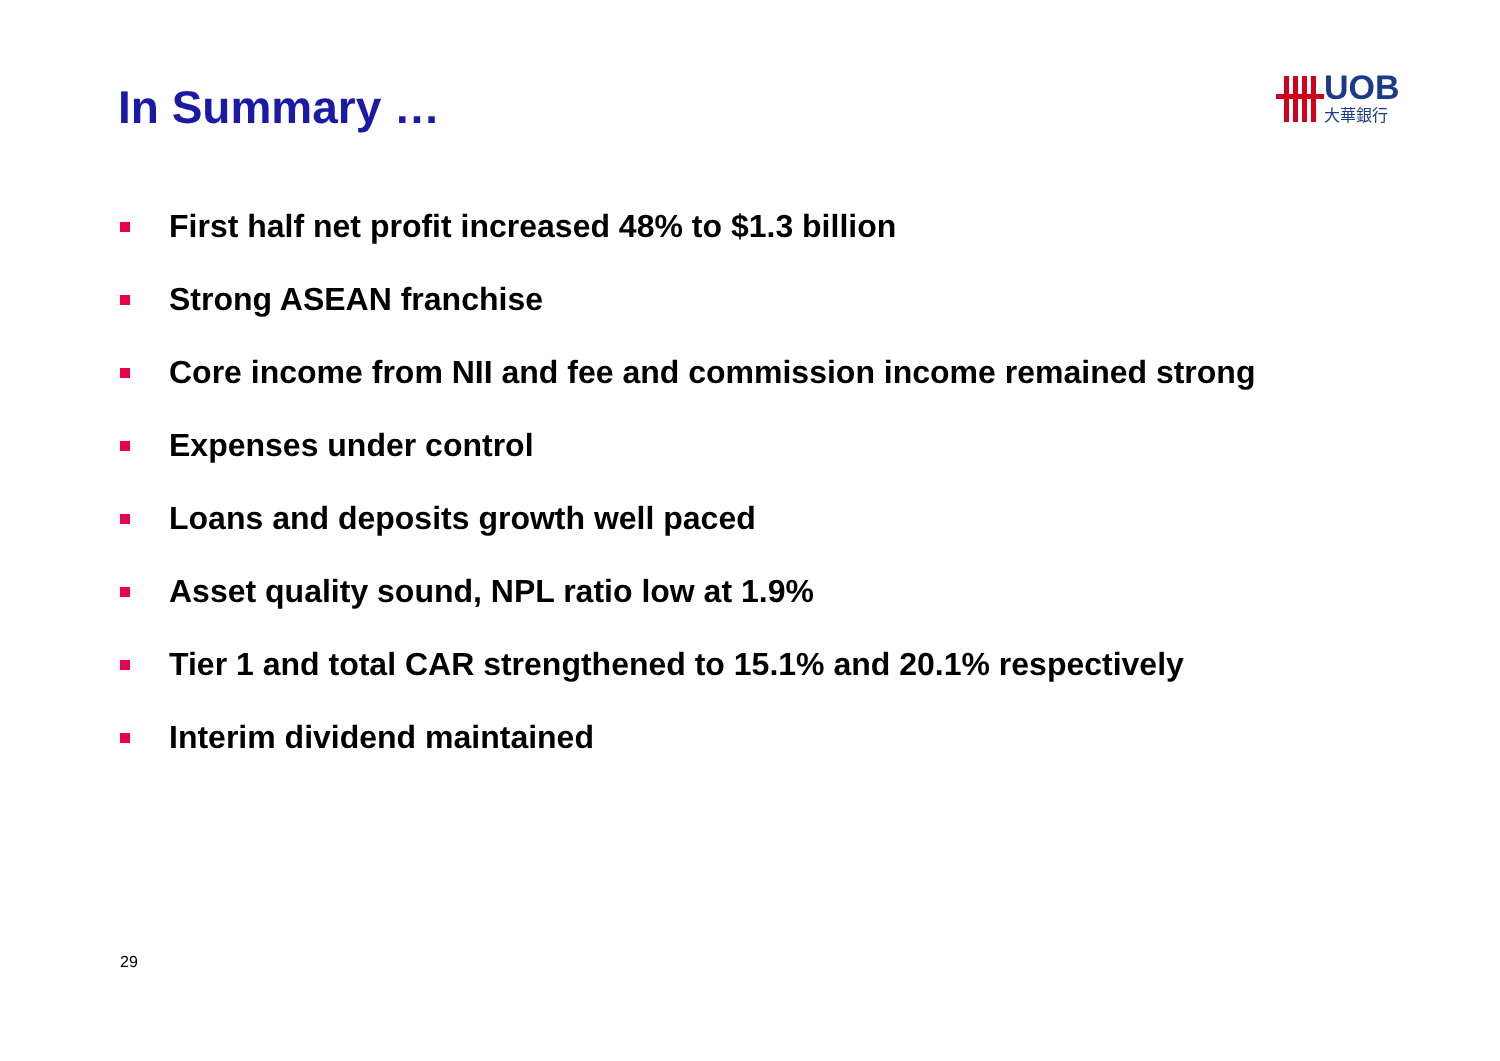In Summary …
UOB
大華銀行
First half net profit increased 48% to $1.3 billion
Strong ASEAN franchise
Core income from NII and fee and commission income remained strong
Expenses under control
Loans and deposits growth well paced
Asset quality sound, NPL ratio low at 1.9%
Tier 1 and total CAR strengthened to 15.1% and 20.1% respectively
Interim dividend maintained
29